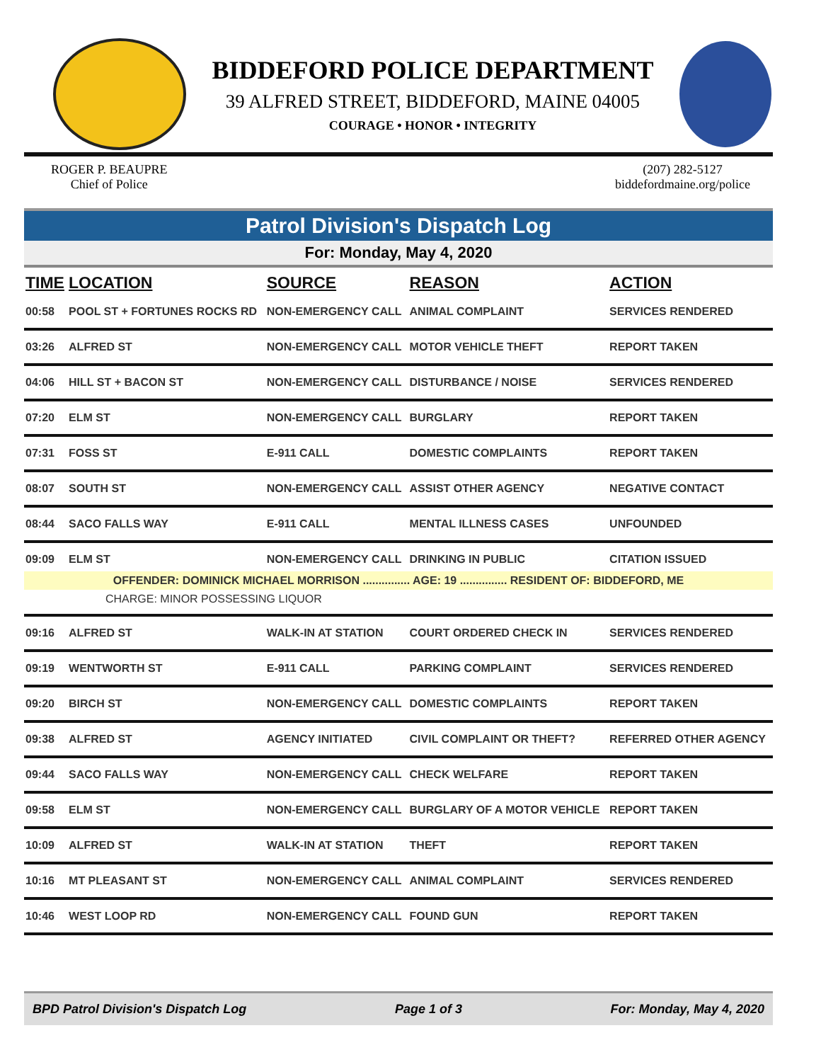BIDDEFORD POLICE DEPARTMENT
39 ALFRED STREET, BIDDEFORD, MAINE 04005
COURAGE • HONOR • INTEGRITY
ROGER P. BEAUPRE
Chief of Police
(207) 282-5127
biddefordmaine.org/police
Patrol Division's Dispatch Log
For: Monday, May 4, 2020
| TIME | LOCATION | SOURCE | REASON | ACTION |
| --- | --- | --- | --- | --- |
| 00:58 | POOL ST + FORTUNES ROCKS RD | NON-EMERGENCY CALL | ANIMAL COMPLAINT | SERVICES RENDERED |
| 03:26 | ALFRED ST | NON-EMERGENCY CALL | MOTOR VEHICLE THEFT | REPORT TAKEN |
| 04:06 | HILL ST + BACON ST | NON-EMERGENCY CALL | DISTURBANCE / NOISE | SERVICES RENDERED |
| 07:20 | ELM ST | NON-EMERGENCY CALL | BURGLARY | REPORT TAKEN |
| 07:31 | FOSS ST | E-911 CALL | DOMESTIC COMPLAINTS | REPORT TAKEN |
| 08:07 | SOUTH ST | NON-EMERGENCY CALL | ASSIST OTHER AGENCY | NEGATIVE CONTACT |
| 08:44 | SACO FALLS WAY | E-911 CALL | MENTAL ILLNESS CASES | UNFOUNDED |
| 09:09 | ELM ST | NON-EMERGENCY CALL | DRINKING IN PUBLIC | CITATION ISSUED |
| OFFENDER: DOMINICK MICHAEL MORRISON ............... AGE: 19 ............... RESIDENT OF: BIDDEFORD, ME | | | | |
| CHARGE: MINOR POSSESSING LIQUOR | | | | |
| 09:16 | ALFRED ST | WALK-IN AT STATION | COURT ORDERED CHECK IN | SERVICES RENDERED |
| 09:19 | WENTWORTH ST | E-911 CALL | PARKING COMPLAINT | SERVICES RENDERED |
| 09:20 | BIRCH ST | NON-EMERGENCY CALL | DOMESTIC COMPLAINTS | REPORT TAKEN |
| 09:38 | ALFRED ST | AGENCY INITIATED | CIVIL COMPLAINT OR THEFT? | REFERRED OTHER AGENCY |
| 09:44 | SACO FALLS WAY | NON-EMERGENCY CALL | CHECK WELFARE | REPORT TAKEN |
| 09:58 | ELM ST | NON-EMERGENCY CALL | BURGLARY OF A MOTOR VEHICLE | REPORT TAKEN |
| 10:09 | ALFRED ST | WALK-IN AT STATION | THEFT | REPORT TAKEN |
| 10:16 | MT PLEASANT ST | NON-EMERGENCY CALL | ANIMAL COMPLAINT | SERVICES RENDERED |
| 10:46 | WEST LOOP RD | NON-EMERGENCY CALL | FOUND GUN | REPORT TAKEN |
BPD Patrol Division's Dispatch Log Page 1 of 3 For: Monday, May 4, 2020